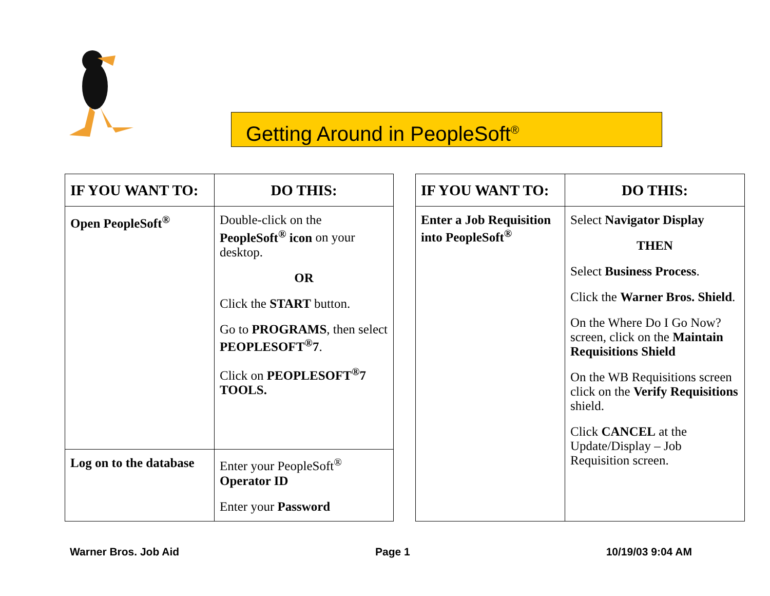Getting Around in PeopleSoft<sup>®</sup>
| IF YOU WANT TO: | DO THIS: |
| --- | --- |
| Open PeopleSoft<sup>®</sup> | Double-click on the PeopleSoft<sup>®</sup> icon on your desktop. OR Click the START button. Go to PROGRAMS , then select PEOPLESOFT<sup>®</sup>7 . Click on PEOPLESOFT<sup>®</sup>7 TOOLS. |
| Log on to the database | Enter your PeopleSoft<sup>®</sup> Operator ID Enter your Password |
| IF YOU WANT TO: | DO THIS: |
| --- | --- |
| Enter a Job Requisition into PeopleSoft<sup>®</sup> | Select Navigator Display THEN Select Business Process . Click the Warner Bros. Shield . On the Where Do I Go Now? screen, click on the Maintain Requisitions Shield On the WB Requisitions screen click on the Verify Requisitions shield. Click CANCEL at the Update/Display – Job Requisition screen. |
Warner Bros. Job Aid Page 1 10/19/03 9:04 AM